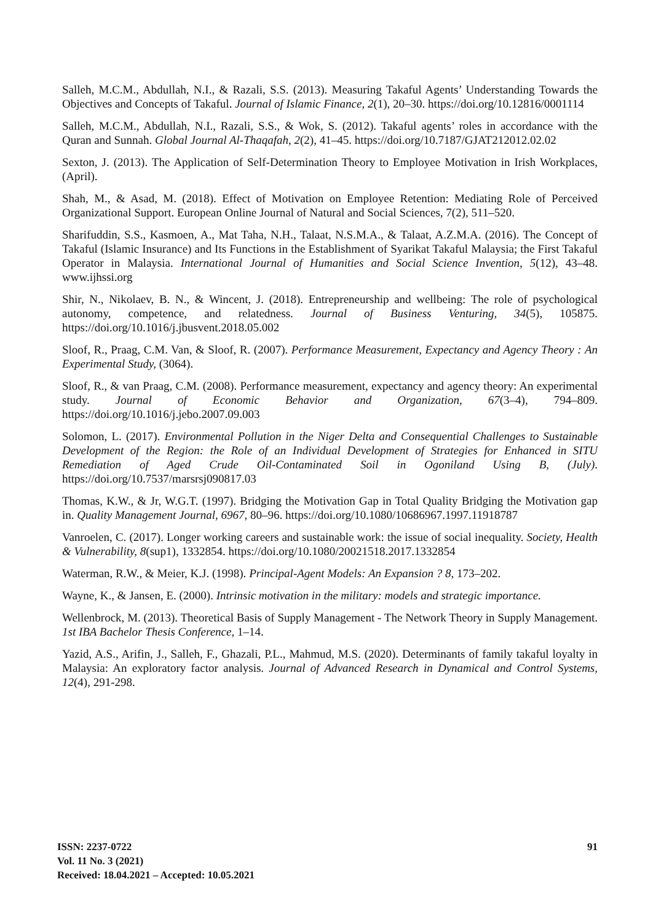Salleh, M.C.M., Abdullah, N.I., & Razali, S.S. (2013). Measuring Takaful Agents’ Understanding Towards the Objectives and Concepts of Takaful. Journal of Islamic Finance, 2(1), 20–30. https://doi.org/10.12816/0001114
Salleh, M.C.M., Abdullah, N.I., Razali, S.S., & Wok, S. (2012). Takaful agents’ roles in accordance with the Quran and Sunnah. Global Journal Al-Thaqafah, 2(2), 41–45. https://doi.org/10.7187/GJAT212012.02.02
Sexton, J. (2013). The Application of Self-Determination Theory to Employee Motivation in Irish Workplaces, (April).
Shah, M., & Asad, M. (2018). Effect of Motivation on Employee Retention: Mediating Role of Perceived Organizational Support. European Online Journal of Natural and Social Sciences, 7(2), 511–520.
Sharifuddin, S.S., Kasmoen, A., Mat Taha, N.H., Talaat, N.S.M.A., & Talaat, A.Z.M.A. (2016). The Concept of Takaful (Islamic Insurance) and Its Functions in the Establishment of Syarikat Takaful Malaysia; the First Takaful Operator in Malaysia. International Journal of Humanities and Social Science Invention, 5(12), 43–48. www.ijhssi.org
Shir, N., Nikolaev, B. N., & Wincent, J. (2018). Entrepreneurship and wellbeing: The role of psychological autonomy, competence, and relatedness. Journal of Business Venturing, 34(5), 105875. https://doi.org/10.1016/j.jbusvent.2018.05.002
Sloof, R., Praag, C.M. Van, & Sloof, R. (2007). Performance Measurement, Expectancy and Agency Theory : An Experimental Study, (3064).
Sloof, R., & van Praag, C.M. (2008). Performance measurement, expectancy and agency theory: An experimental study. Journal of Economic Behavior and Organization, 67(3–4), 794–809. https://doi.org/10.1016/j.jebo.2007.09.003
Solomon, L. (2017). Environmental Pollution in the Niger Delta and Consequential Challenges to Sustainable Development of the Region: the Role of an Individual Development of Strategies for Enhanced in SITU Remediation of Aged Crude Oil-Contaminated Soil in Ogoniland Using B, (July). https://doi.org/10.7537/marsrsj090817.03
Thomas, K.W., & Jr, W.G.T. (1997). Bridging the Motivation Gap in Total Quality Bridging the Motivation gap in. Quality Management Journal, 6967, 80–96. https://doi.org/10.1080/10686967.1997.11918787
Vanroelen, C. (2017). Longer working careers and sustainable work: the issue of social inequality. Society, Health & Vulnerability, 8(sup1), 1332854. https://doi.org/10.1080/20021518.2017.1332854
Waterman, R.W., & Meier, K.J. (1998). Principal-Agent Models: An Expansion ? 8, 173–202.
Wayne, K., & Jansen, E. (2000). Intrinsic motivation in the military: models and strategic importance.
Wellenbrock, M. (2013). Theoretical Basis of Supply Management - The Network Theory in Supply Management. 1st IBA Bachelor Thesis Conference, 1–14.
Yazid, A.S., Arifin, J., Salleh, F., Ghazali, P.L., Mahmud, M.S. (2020). Determinants of family takaful loyalty in Malaysia: An exploratory factor analysis. Journal of Advanced Research in Dynamical and Control Systems, 12(4), 291-298.
ISSN: 2237-0722
Vol. 11 No. 3 (2021)
Received: 18.04.2021 – Accepted: 10.05.2021
91